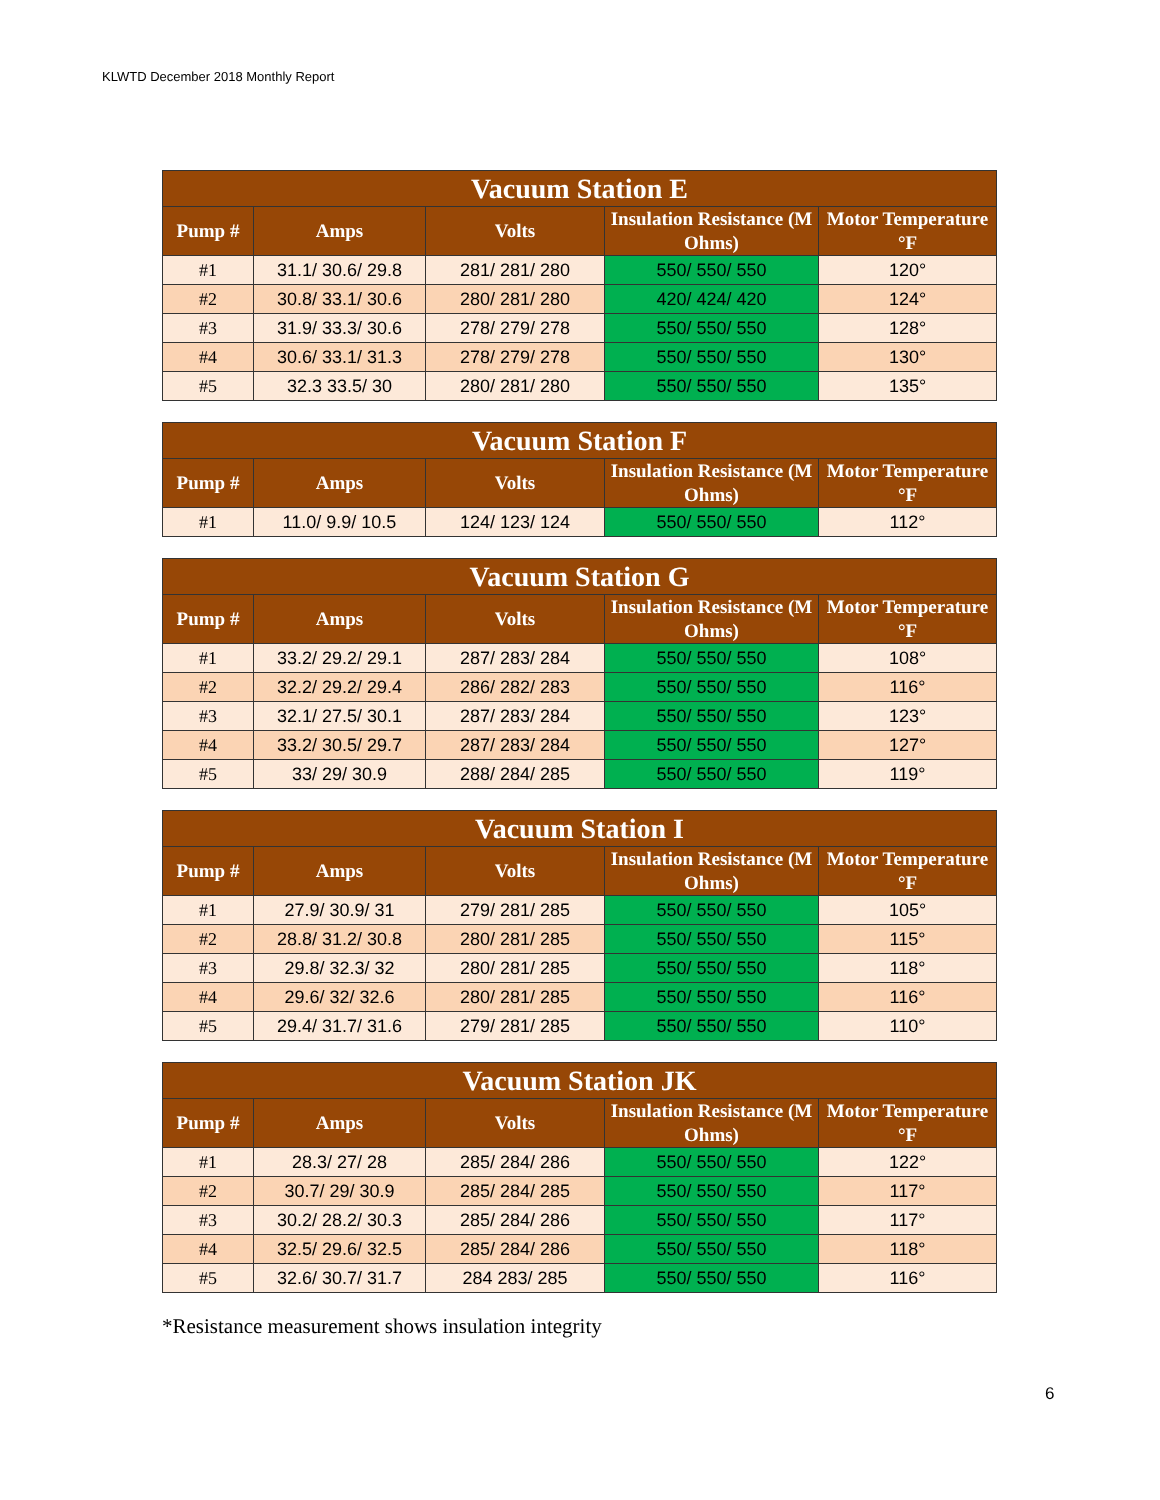KLWTD December 2018 Monthly Report
| Vacuum Station E | | | | |
| --- | --- | --- | --- | --- |
| Pump # | Amps | Volts | Insulation Resistance (M Ohms) | Motor Temperature °F |
| #1 | 31.1/ 30.6/ 29.8 | 281/ 281/ 280 | 550/ 550/ 550 | 120° |
| #2 | 30.8/ 33.1/ 30.6 | 280/ 281/ 280 | 420/ 424/ 420 | 124° |
| #3 | 31.9/ 33.3/ 30.6 | 278/ 279/ 278 | 550/ 550/ 550 | 128° |
| #4 | 30.6/ 33.1/ 31.3 | 278/ 279/ 278 | 550/ 550/ 550 | 130° |
| #5 | 32.3 33.5/ 30 | 280/ 281/ 280 | 550/ 550/ 550 | 135° |
| Vacuum Station F | | | | |
| --- | --- | --- | --- | --- |
| Pump # | Amps | Volts | Insulation Resistance (M Ohms) | Motor Temperature °F |
| #1 | 11.0/ 9.9/ 10.5 | 124/ 123/ 124 | 550/ 550/ 550 | 112° |
| Vacuum Station G | | | | |
| --- | --- | --- | --- | --- |
| Pump # | Amps | Volts | Insulation Resistance (M Ohms) | Motor Temperature °F |
| #1 | 33.2/ 29.2/ 29.1 | 287/ 283/ 284 | 550/ 550/ 550 | 108° |
| #2 | 32.2/ 29.2/ 29.4 | 286/ 282/ 283 | 550/ 550/ 550 | 116° |
| #3 | 32.1/ 27.5/ 30.1 | 287/ 283/ 284 | 550/ 550/ 550 | 123° |
| #4 | 33.2/ 30.5/ 29.7 | 287/ 283/ 284 | 550/ 550/ 550 | 127° |
| #5 | 33/ 29/ 30.9 | 288/ 284/ 285 | 550/ 550/ 550 | 119° |
| Vacuum Station I | | | | |
| --- | --- | --- | --- | --- |
| Pump # | Amps | Volts | Insulation Resistance (M Ohms) | Motor Temperature °F |
| #1 | 27.9/ 30.9/ 31 | 279/ 281/ 285 | 550/ 550/ 550 | 105° |
| #2 | 28.8/ 31.2/ 30.8 | 280/ 281/ 285 | 550/ 550/ 550 | 115° |
| #3 | 29.8/ 32.3/ 32 | 280/ 281/ 285 | 550/ 550/ 550 | 118° |
| #4 | 29.6/ 32/ 32.6 | 280/ 281/ 285 | 550/ 550/ 550 | 116° |
| #5 | 29.4/ 31.7/ 31.6 | 279/ 281/ 285 | 550/ 550/ 550 | 110° |
| Vacuum Station JK | | | | |
| --- | --- | --- | --- | --- |
| Pump # | Amps | Volts | Insulation Resistance (M Ohms) | Motor Temperature °F |
| #1 | 28.3/ 27/ 28 | 285/ 284/ 286 | 550/ 550/ 550 | 122° |
| #2 | 30.7/ 29/ 30.9 | 285/ 284/ 285 | 550/ 550/ 550 | 117° |
| #3 | 30.2/ 28.2/ 30.3 | 285/ 284/ 286 | 550/ 550/ 550 | 117° |
| #4 | 32.5/ 29.6/ 32.5 | 285/ 284/ 286 | 550/ 550/ 550 | 118° |
| #5 | 32.6/ 30.7/ 31.7 | 284 283/ 285 | 550/ 550/ 550 | 116° |
*Resistance measurement shows insulation integrity
6